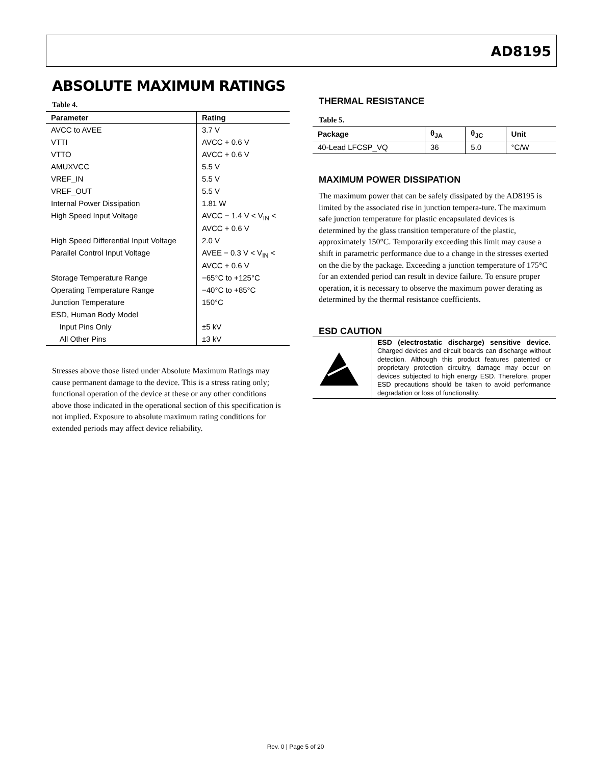AD8195
ABSOLUTE MAXIMUM RATINGS
Table 4.
| Parameter | Rating |
| --- | --- |
| AVCC to AVEE | 3.7 V |
| VTTI | AVCC + 0.6 V |
| VTTO | AVCC + 0.6 V |
| AMUXVCC | 5.5 V |
| VREF_IN | 5.5 V |
| VREF_OUT | 5.5 V |
| Internal Power Dissipation | 1.81 W |
| High Speed Input Voltage | AVCC − 1.4 V < V<sub>IN</sub> < AVCC + 0.6 V |
| High Speed Differential Input Voltage | 2.0 V |
| Parallel Control Input Voltage | AVEE − 0.3 V < V<sub>IN</sub> < AVCC + 0.6 V |
| Storage Temperature Range | −65°C to +125°C |
| Operating Temperature Range | −40°C to +85°C |
| Junction Temperature | 150°C |
| ESD, Human Body Model | |
| Input Pins Only | ±5 kV |
| All Other Pins | ±3 kV |
Stresses above those listed under Absolute Maximum Ratings may cause permanent damage to the device. This is a stress rating only; functional operation of the device at these or any other conditions above those indicated in the operational section of this specification is not implied. Exposure to absolute maximum rating conditions for extended periods may affect device reliability.
THERMAL RESISTANCE
Table 5.
| Package | θ<sub>JA</sub> | θ<sub>JC</sub> | Unit |
| --- | --- | --- | --- |
| 40-Lead LFCSP_VQ | 36 | 5.0 | °C/W |
MAXIMUM POWER DISSIPATION
The maximum power that can be safely dissipated by the AD8195 is limited by the associated rise in junction tempera-ture. The maximum safe junction temperature for plastic encapsulated devices is determined by the glass transition temperature of the plastic, approximately 150°C. Temporarily exceeding this limit may cause a shift in parametric performance due to a change in the stresses exerted on the die by the package. Exceeding a junction temperature of 175°C for an extended period can result in device failure. To ensure proper operation, it is necessary to observe the maximum power derating as determined by the thermal resistance coefficients.
ESD CAUTION
ESD (electrostatic discharge) sensitive device. Charged devices and circuit boards can discharge without detection. Although this product features patented or proprietary protection circuitry, damage may occur on devices subjected to high energy ESD. Therefore, proper ESD precautions should be taken to avoid performance degradation or loss of functionality.
Rev. 0 | Page 5 of 20